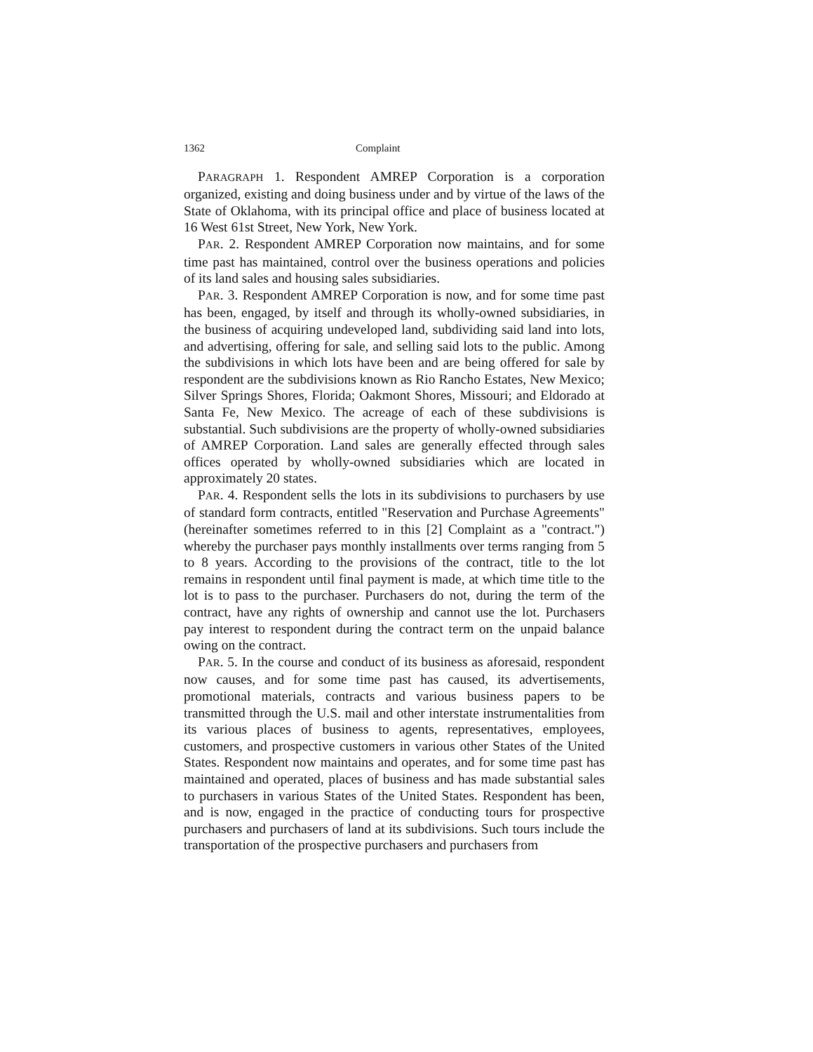1362 Complaint
PARAGRAPH 1. Respondent AMREP Corporation is a corporation organized, existing and doing business under and by virtue of the laws of the State of Oklahoma, with its principal office and place of business located at 16 West 61st Street, New York, New York.
PAR. 2. Respondent AMREP Corporation now maintains, and for some time past has maintained, control over the business operations and policies of its land sales and housing sales subsidiaries.
PAR. 3. Respondent AMREP Corporation is now, and for some time past has been, engaged, by itself and through its wholly-owned subsidiaries, in the business of acquiring undeveloped land, subdividing said land into lots, and advertising, offering for sale, and selling said lots to the public. Among the subdivisions in which lots have been and are being offered for sale by respondent are the subdivisions known as Rio Rancho Estates, New Mexico; Silver Springs Shores, Florida; Oakmont Shores, Missouri; and Eldorado at Santa Fe, New Mexico. The acreage of each of these subdivisions is substantial. Such subdivisions are the property of wholly-owned subsidiaries of AMREP Corporation. Land sales are generally effected through sales offices operated by wholly-owned subsidiaries which are located in approximately 20 states.
PAR. 4. Respondent sells the lots in its subdivisions to purchasers by use of standard form contracts, entitled "Reservation and Purchase Agreements" (hereinafter sometimes referred to in this [2] Complaint as a "contract.") whereby the purchaser pays monthly installments over terms ranging from 5 to 8 years. According to the provisions of the contract, title to the lot remains in respondent until final payment is made, at which time title to the lot is to pass to the purchaser. Purchasers do not, during the term of the contract, have any rights of ownership and cannot use the lot. Purchasers pay interest to respondent during the contract term on the unpaid balance owing on the contract.
PAR. 5. In the course and conduct of its business as aforesaid, respondent now causes, and for some time past has caused, its advertisements, promotional materials, contracts and various business papers to be transmitted through the U.S. mail and other interstate instrumentalities from its various places of business to agents, representatives, employees, customers, and prospective customers in various other States of the United States. Respondent now maintains and operates, and for some time past has maintained and operated, places of business and has made substantial sales to purchasers in various States of the United States. Respondent has been, and is now, engaged in the practice of conducting tours for prospective purchasers and purchasers of land at its subdivisions. Such tours include the transportation of the prospective purchasers and purchasers from